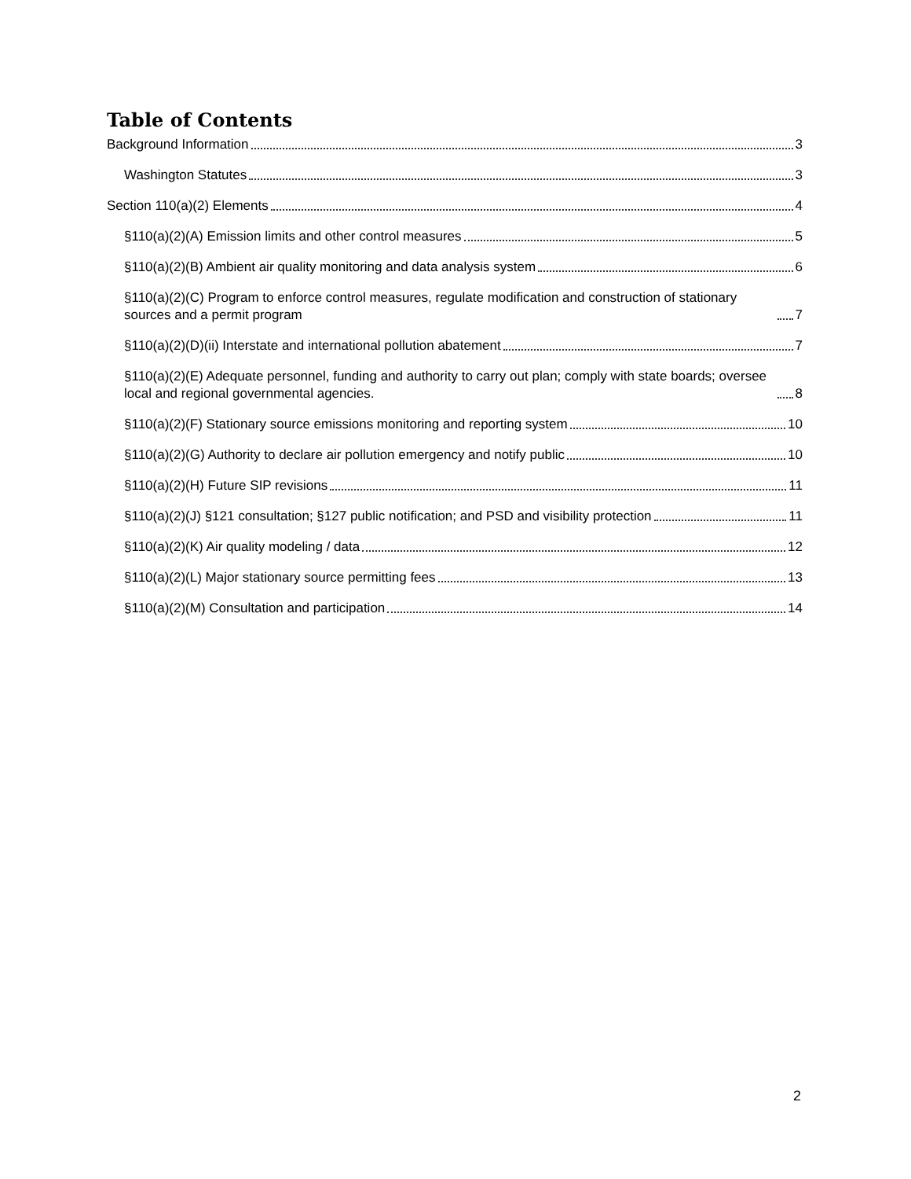Table of Contents
Background Information 3
Washington Statutes 3
Section 110(a)(2) Elements 4
§110(a)(2)(A) Emission limits and other control measures 5
§110(a)(2)(B) Ambient air quality monitoring and data analysis system 6
§110(a)(2)(C) Program to enforce control measures, regulate modification and construction of stationary sources and a permit program 7
§110(a)(2)(D)(ii) Interstate and international pollution abatement 7
§110(a)(2)(E) Adequate personnel, funding and authority to carry out plan; comply with state boards; oversee local and regional governmental agencies. 8
§110(a)(2)(F) Stationary source emissions monitoring and reporting system 10
§110(a)(2)(G) Authority to declare air pollution emergency and notify public 10
§110(a)(2)(H) Future SIP revisions 11
§110(a)(2)(J) §121 consultation; §127 public notification; and PSD and visibility protection 11
§110(a)(2)(K) Air quality modeling / data 12
§110(a)(2)(L) Major stationary source permitting fees 13
§110(a)(2)(M) Consultation and participation 14
2